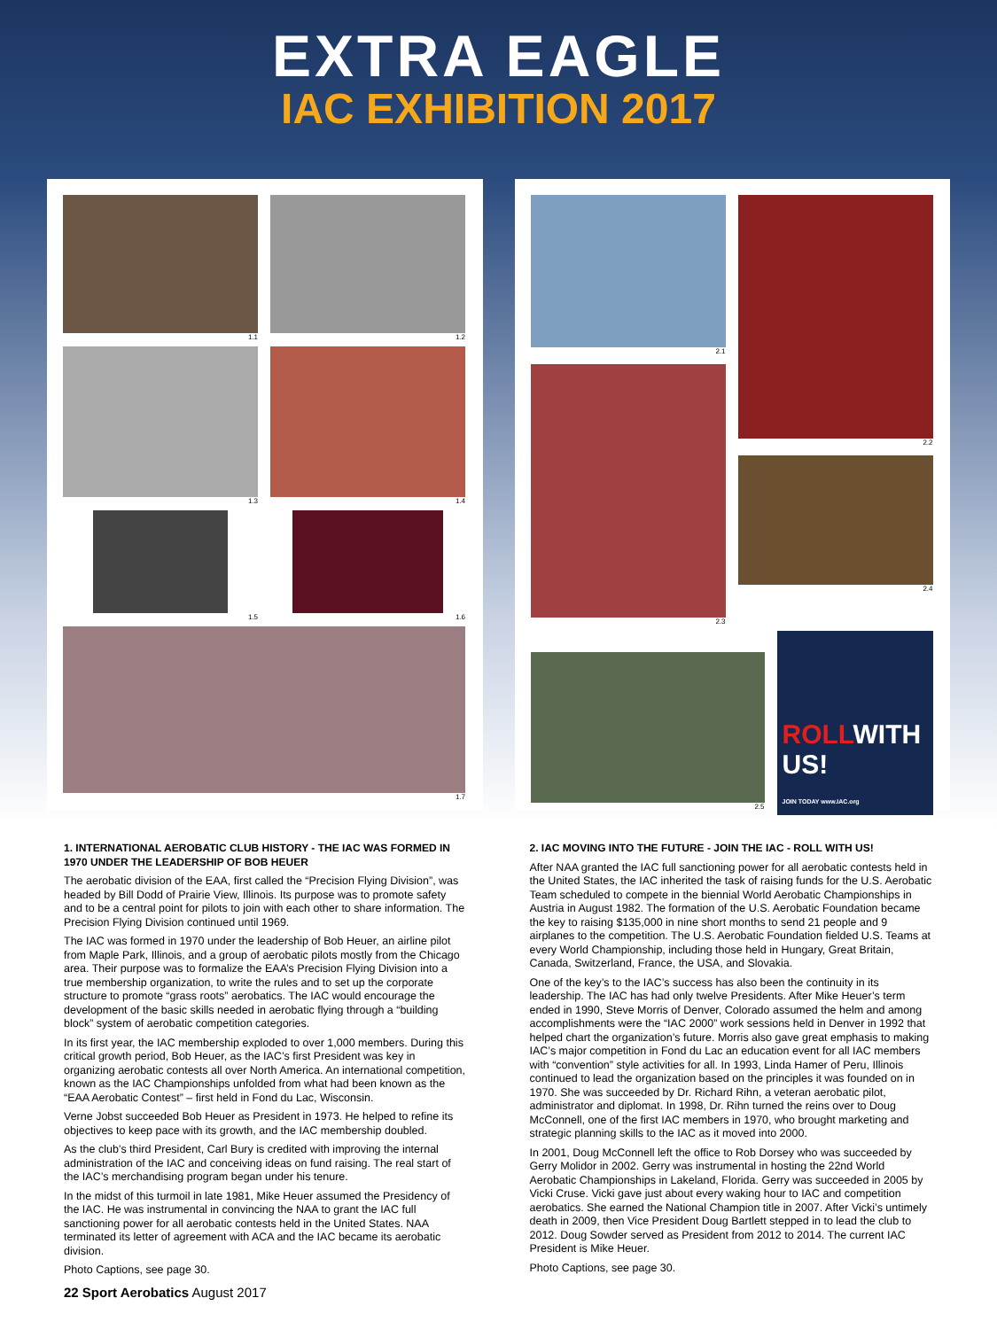EXTRA EAGLE
IAC EXHIBITION 2017
1.1
1.2
1.3
1.4
1.5
1.6
1.7
2.1
2.3
2.2
2.4
2.5
ROLLWITH US!
JOIN TODAY www.IAC.org
1. INTERNATIONAL AEROBATIC CLUB HISTORY - THE IAC WAS FORMED IN 1970 UNDER THE LEADERSHIP OF BOB HEUER
The aerobatic division of the EAA, first called the “Precision Flying Division”, was headed by Bill Dodd of Prairie View, Illinois. Its purpose was to promote safety and to be a central point for pilots to join with each other to share information. The Precision Flying Division continued until 1969.
The IAC was formed in 1970 under the leadership of Bob Heuer, an airline pilot from Maple Park, Illinois, and a group of aerobatic pilots mostly from the Chicago area. Their purpose was to formalize the EAA’s Precision Flying Division into a true membership organization, to write the rules and to set up the corporate structure to promote “grass roots” aerobatics. The IAC would encourage the development of the basic skills needed in aerobatic flying through a “building block” system of aerobatic competition categories.
In its first year, the IAC membership exploded to over 1,000 members. During this critical growth period, Bob Heuer, as the IAC’s first President was key in organizing aerobatic contests all over North America. An international competition, known as the IAC Championships unfolded from what had been known as the “EAA Aerobatic Contest” – first held in Fond du Lac, Wisconsin.
Verne Jobst succeeded Bob Heuer as President in 1973. He helped to refine its objectives to keep pace with its growth, and the IAC membership doubled.
As the club’s third President, Carl Bury is credited with improving the internal administration of the IAC and conceiving ideas on fund raising. The real start of the IAC’s merchandising program began under his tenure.
In the midst of this turmoil in late 1981, Mike Heuer assumed the Presidency of the IAC. He was instrumental in convincing the NAA to grant the IAC full sanctioning power for all aerobatic contests held in the United States. NAA terminated its letter of agreement with ACA and the IAC became its aerobatic division.
Photo Captions, see page 30.
2. IAC MOVING INTO THE FUTURE - JOIN THE IAC - ROLL WITH US!
After NAA granted the IAC full sanctioning power for all aerobatic contests held in the United States, the IAC inherited the task of raising funds for the U.S. Aerobatic Team scheduled to compete in the biennial World Aerobatic Championships in Austria in August 1982. The formation of the U.S. Aerobatic Foundation became the key to raising $135,000 in nine short months to send 21 people and 9 airplanes to the competition. The U.S. Aerobatic Foundation fielded U.S. Teams at every World Championship, including those held in Hungary, Great Britain, Canada, Switzerland, France, the USA, and Slovakia.
One of the key’s to the IAC’s success has also been the continuity in its leadership. The IAC has had only twelve Presidents. After Mike Heuer’s term ended in 1990, Steve Morris of Denver, Colorado assumed the helm and among accomplishments were the “IAC 2000” work sessions held in Denver in 1992 that helped chart the organization’s future. Morris also gave great emphasis to making IAC’s major competition in Fond du Lac an education event for all IAC members with “convention” style activities for all. In 1993, Linda Hamer of Peru, Illinois continued to lead the organization based on the principles it was founded on in 1970. She was succeeded by Dr. Richard Rihn, a veteran aerobatic pilot, administrator and diplomat. In 1998, Dr. Rihn turned the reins over to Doug McConnell, one of the first IAC members in 1970, who brought marketing and strategic planning skills to the IAC as it moved into 2000.
In 2001, Doug McConnell left the office to Rob Dorsey who was succeeded by Gerry Molidor in 2002. Gerry was instrumental in hosting the 22nd World Aerobatic Championships in Lakeland, Florida. Gerry was succeeded in 2005 by Vicki Cruse. Vicki gave just about every waking hour to IAC and competition aerobatics. She earned the National Champion title in 2007. After Vicki’s untimely death in 2009, then Vice President Doug Bartlett stepped in to lead the club to 2012. Doug Sowder served as President from 2012 to 2014. The current IAC President is Mike Heuer.
Photo Captions, see page 30.
22 Sport Aerobatics August 2017